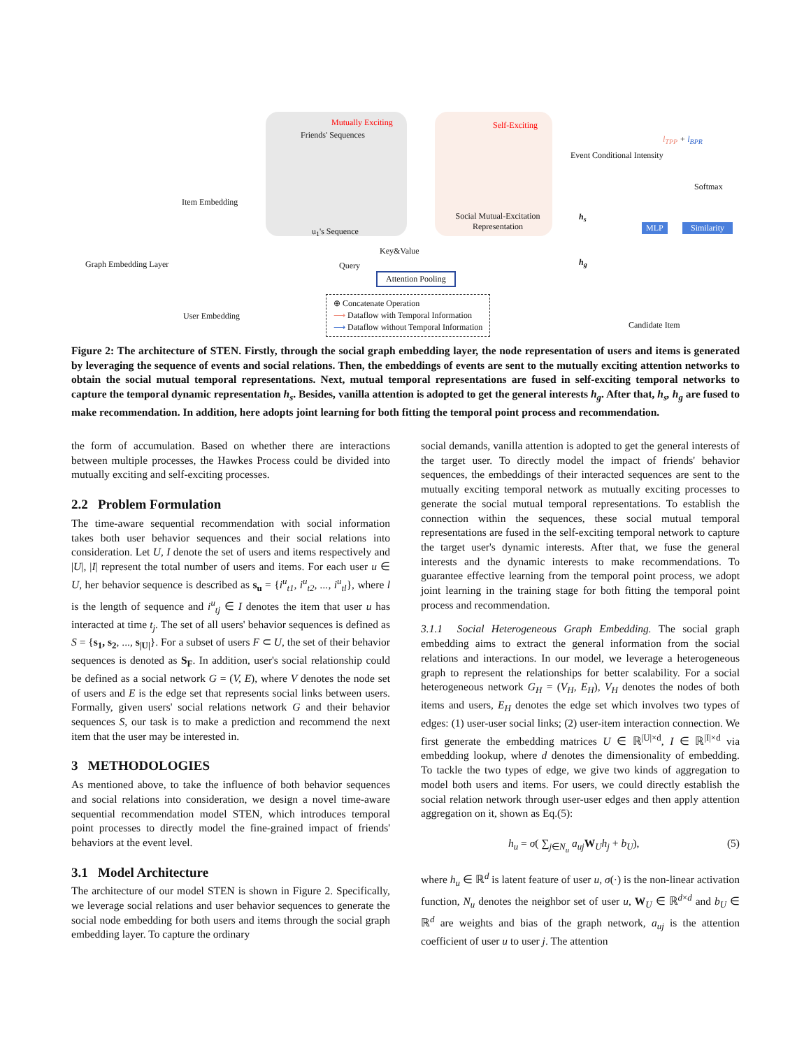Mutually Exciting
Friends' Sequences
u<sub>1</sub>'s Sequence
Self-Exciting
Social Mutual-Excitation Representation
Item Embedding
Graph Embedding Layer
User Embedding
Key&Value
Query
Attention Pooling
⊕ Concatenate Operation
⟶ Dataflow with Temporal Information
⟶ Dataflow without Temporal Information
l<sub>TPP</sub> + l<sub>BPR</sub>
Event Conditional Intensity
Softmax
h<sub>s</sub>
h<sub>g</sub>
MLP Similarity
Candidate Item
Figure 2: The architecture of STEN. Firstly, through the social graph embedding layer, the node representation of users and items is generated by leveraging the sequence of events and social relations. Then, the embeddings of events are sent to the mutually exciting attention networks to obtain the social mutual temporal representations. Next, mutual temporal representations are fused in self-exciting temporal networks to capture the temporal dynamic representation h<sub>s</sub>. Besides, vanilla attention is adopted to get the general interests h<sub>g</sub>. After that, h<sub>s</sub>, h<sub>g</sub> are fused to make recommendation. In addition, here adopts joint learning for both fitting the temporal point process and recommendation.
the form of accumulation. Based on whether there are interactions between multiple processes, the Hawkes Process could be divided into mutually exciting and self-exciting processes.
2.2 Problem Formulation
The time-aware sequential recommendation with social information takes both user behavior sequences and their social relations into consideration. Let U, I denote the set of users and items respectively and |U|, |I| represent the total number of users and items. For each user u ∈ U, her behavior sequence is described as s<sub>u</sub> = {i<sup>u</sup><sub>t1</sub>, i<sup>u</sup><sub>t2</sub>, ..., i<sup>u</sup><sub>tl</sub>}, where l is the length of sequence and i<sup>u</sup><sub>tj</sub> ∈ I denotes the item that user u has interacted at time t<sub>j</sub>. The set of all users' behavior sequences is defined as S = {s<sub>1</sub>, s<sub>2</sub>, ..., s<sub>|U|</sub>}. For a subset of users F ⊂ U, the set of their behavior sequences is denoted as S<sub>F</sub>. In addition, user's social relationship could be defined as a social network G = (V, E), where V denotes the node set of users and E is the edge set that represents social links between users. Formally, given users' social relations network G and their behavior sequences S, our task is to make a prediction and recommend the next item that the user may be interested in.
3 METHODOLOGIES
As mentioned above, to take the influence of both behavior sequences and social relations into consideration, we design a novel time-aware sequential recommendation model STEN, which introduces temporal point processes to directly model the fine-grained impact of friends' behaviors at the event level.
3.1 Model Architecture
The architecture of our model STEN is shown in Figure 2. Specifically, we leverage social relations and user behavior sequences to generate the social node embedding for both users and items through the social graph embedding layer. To capture the ordinary
social demands, vanilla attention is adopted to get the general interests of the target user. To directly model the impact of friends' behavior sequences, the embeddings of their interacted sequences are sent to the mutually exciting temporal network as mutually exciting processes to generate the social mutual temporal representations. To establish the connection within the sequences, these social mutual temporal representations are fused in the self-exciting temporal network to capture the target user's dynamic interests. After that, we fuse the general interests and the dynamic interests to make recommendations. To guarantee effective learning from the temporal point process, we adopt joint learning in the training stage for both fitting the temporal point process and recommendation.
3.1.1 Social Heterogeneous Graph Embedding. The social graph embedding aims to extract the general information from the social relations and interactions. In our model, we leverage a heterogeneous graph to represent the relationships for better scalability. For a social heterogeneous network G<sub>H</sub> = (V<sub>H</sub>, E<sub>H</sub>), V<sub>H</sub> denotes the nodes of both items and users, E<sub>H</sub> denotes the edge set which involves two types of edges: (1) user-user social links; (2) user-item interaction connection. We first generate the embedding matrices U ∈ ℝ<sup>|U|×d</sup>, I ∈ ℝ<sup>|I|×d</sup> via embedding lookup, where d denotes the dimensionality of embedding. To tackle the two types of edge, we give two kinds of aggregation to model both users and items. For users, we could directly establish the social relation network through user-user edges and then apply attention aggregation on it, shown as Eq.(5):
h<sub>u</sub> = σ( ∑<sub>j∈N<sub>u</sub></sub> a<sub>uj</sub> W<sub>U</sub>h<sub>j</sub> + b<sub>U</sub>), (5)
where h<sub>u</sub> ∈ ℝ<sup>d</sup> is latent feature of user u, σ(·) is the non-linear activation function, N<sub>u</sub> denotes the neighbor set of user u, W<sub>U</sub> ∈ ℝ<sup>d×d</sup> and b<sub>U</sub> ∈ ℝ<sup>d</sup> are weights and bias of the graph network, a<sub>uj</sub> is the attention coefficient of user u to user j. The attention